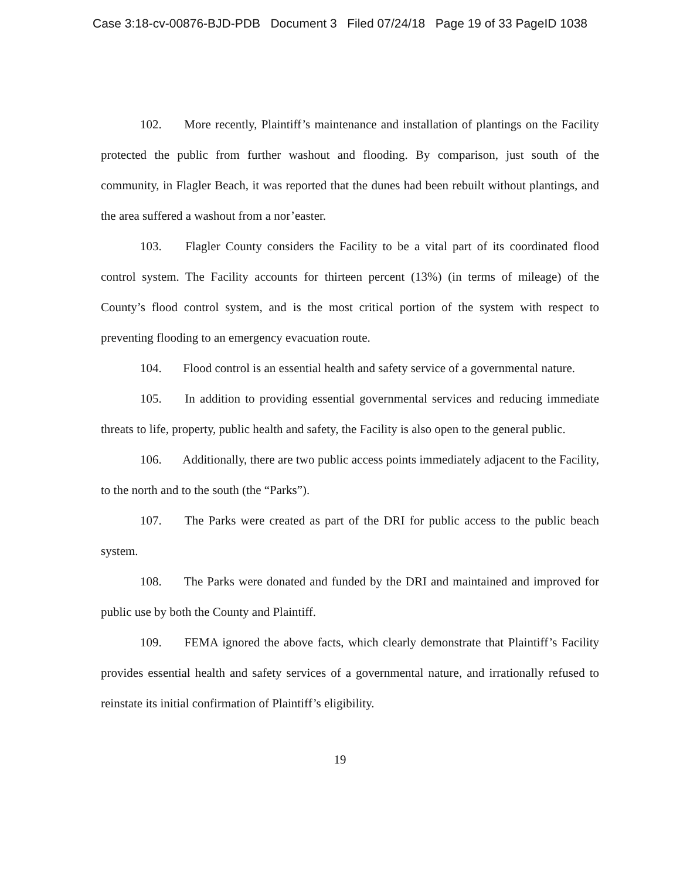Case 3:18-cv-00876-BJD-PDB Document 3 Filed 07/24/18 Page 19 of 33 PageID 1038
102. More recently, Plaintiff’s maintenance and installation of plantings on the Facility protected the public from further washout and flooding. By comparison, just south of the community, in Flagler Beach, it was reported that the dunes had been rebuilt without plantings, and the area suffered a washout from a nor’easter.
103. Flagler County considers the Facility to be a vital part of its coordinated flood control system. The Facility accounts for thirteen percent (13%) (in terms of mileage) of the County’s flood control system, and is the most critical portion of the system with respect to preventing flooding to an emergency evacuation route.
104. Flood control is an essential health and safety service of a governmental nature.
105. In addition to providing essential governmental services and reducing immediate threats to life, property, public health and safety, the Facility is also open to the general public.
106. Additionally, there are two public access points immediately adjacent to the Facility, to the north and to the south (the “Parks”).
107. The Parks were created as part of the DRI for public access to the public beach system.
108. The Parks were donated and funded by the DRI and maintained and improved for public use by both the County and Plaintiff.
109. FEMA ignored the above facts, which clearly demonstrate that Plaintiff’s Facility provides essential health and safety services of a governmental nature, and irrationally refused to reinstate its initial confirmation of Plaintiff’s eligibility.
19